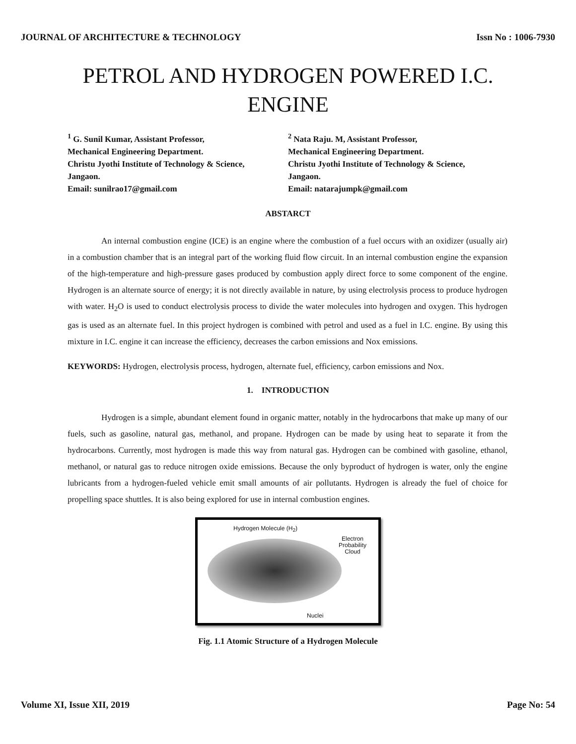JOURNAL OF ARCHITECTURE & TECHNOLOGY Issn No : 1006-7930
PETROL AND HYDROGEN POWERED I.C.
ENGINE
<sup>1</sup> G. Sunil Kumar, Assistant Professor,
Mechanical Engineering Department.
Christu Jyothi Institute of Technology & Science,
Jangaon.
Email: sunilrao17@gmail.com
<sup>2</sup> Nata Raju. M, Assistant Professor,
Mechanical Engineering Department.
Christu Jyothi Institute of Technology & Science,
Jangaon.
Email: natarajumpk@gmail.com
ABSTARCT
An internal combustion engine (ICE) is an engine where the combustion of a fuel occurs with an oxidizer (usually air) in a combustion chamber that is an integral part of the working fluid flow circuit. In an internal combustion engine the expansion of the high-temperature and high-pressure gases produced by combustion apply direct force to some component of the engine. Hydrogen is an alternate source of energy; it is not directly available in nature, by using electrolysis process to produce hydrogen with water. H<sub>2</sub>O is used to conduct electrolysis process to divide the water molecules into hydrogen and oxygen. This hydrogen gas is used as an alternate fuel. In this project hydrogen is combined with petrol and used as a fuel in I.C. engine. By using this mixture in I.C. engine it can increase the efficiency, decreases the carbon emissions and Nox emissions.
KEYWORDS: Hydrogen, electrolysis process, hydrogen, alternate fuel, efficiency, carbon emissions and Nox.
1. INTRODUCTION
Hydrogen is a simple, abundant element found in organic matter, notably in the hydrocarbons that make up many of our fuels, such as gasoline, natural gas, methanol, and propane. Hydrogen can be made by using heat to separate it from the hydrocarbons. Currently, most hydrogen is made this way from natural gas. Hydrogen can be combined with gasoline, ethanol, methanol, or natural gas to reduce nitrogen oxide emissions. Because the only byproduct of hydrogen is water, only the engine lubricants from a hydrogen-fueled vehicle emit small amounts of air pollutants. Hydrogen is already the fuel of choice for propelling space shuttles. It is also being explored for use in internal combustion engines.
Hydrogen Molecule (H<sub>2</sub>)
Electron
Probability
Cloud
Nuclei
Fig. 1.1 Atomic Structure of a Hydrogen Molecule
Volume XI, Issue XII, 2019 Page No: 54